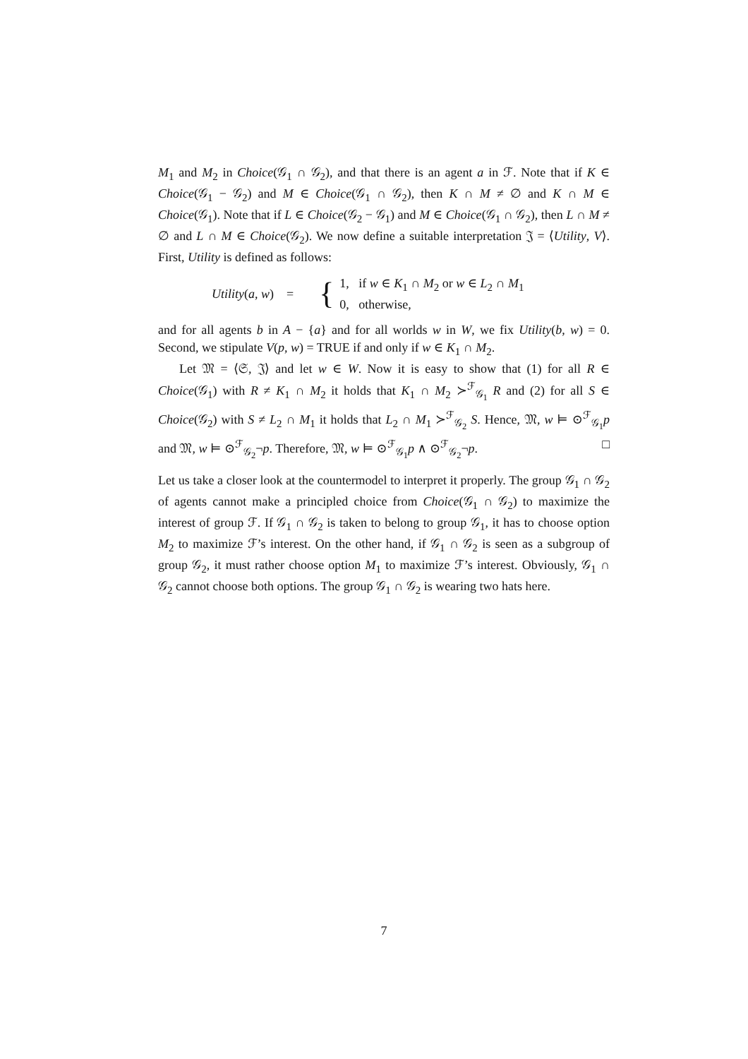M<sub>1</sub> and M<sub>2</sub> in Choice(𝒢<sub>1</sub> ∩ 𝒢<sub>2</sub>), and that there is an agent a in ℱ. Note that if K ∈ Choice(𝒢<sub>1</sub> − 𝒢<sub>2</sub>) and M ∈ Choice(𝒢<sub>1</sub> ∩ 𝒢<sub>2</sub>), then K ∩ M ≠ ∅ and K ∩ M ∈ Choice(𝒢<sub>1</sub>). Note that if L ∈ Choice(𝒢<sub>2</sub> − 𝒢<sub>1</sub>) and M ∈ Choice(𝒢<sub>1</sub> ∩ 𝒢<sub>2</sub>), then L ∩ M ≠ ∅ and L ∩ M ∈ Choice(𝒢<sub>2</sub>). We now define a suitable interpretation 𝔍 = ⟨Utility, V⟩. First, Utility is defined as follows:
Utility(a, w) = { 1, if w ∈ K<sub>1</sub> ∩ M<sub>2</sub> or w ∈ L<sub>2</sub> ∩ M<sub>1</sub>
0, otherwise,
and for all agents b in A − {a} and for all worlds w in W, we fix Utility(b, w) = 0. Second, we stipulate V(p, w) = TRUE if and only if w ∈ K<sub>1</sub> ∩ M<sub>2</sub>.
Let 𝔐 = ⟨𝔖, 𝔍⟩ and let w ∈ W. Now it is easy to show that (1) for all R ∈ Choice(𝒢<sub>1</sub>) with R ≠ K<sub>1</sub> ∩ M<sub>2</sub> it holds that K<sub>1</sub> ∩ M<sub>2</sub> ≻<sup>ℱ</sup><sub>𝒢<sub>1</sub></sub> R and (2) for all S ∈ Choice(𝒢<sub>2</sub>) with S ≠ L<sub>2</sub> ∩ M<sub>1</sub> it holds that L<sub>2</sub> ∩ M<sub>1</sub> ≻<sup>ℱ</sup><sub>𝒢<sub>2</sub></sub> S. Hence, 𝔐, w ⊨ ⊙<sup>ℱ</sup><sub>𝒢<sub>1</sub></sub>p and 𝔐, w ⊨ ⊙<sup>ℱ</sup><sub>𝒢<sub>2</sub></sub>¬p. Therefore, 𝔐, w ⊨ ⊙<sup>ℱ</sup><sub>𝒢<sub>1</sub></sub>p ∧ ⊙<sup>ℱ</sup><sub>𝒢<sub>2</sub></sub>¬p. □
Let us take a closer look at the countermodel to interpret it properly. The group 𝒢<sub>1</sub> ∩ 𝒢<sub>2</sub> of agents cannot make a principled choice from Choice(𝒢<sub>1</sub> ∩ 𝒢<sub>2</sub>) to maximize the interest of group ℱ. If 𝒢<sub>1</sub> ∩ 𝒢<sub>2</sub> is taken to belong to group 𝒢<sub>1</sub>, it has to choose option M<sub>2</sub> to maximize ℱ’s interest. On the other hand, if 𝒢<sub>1</sub> ∩ 𝒢<sub>2</sub> is seen as a subgroup of group 𝒢<sub>2</sub>, it must rather choose option M<sub>1</sub> to maximize ℱ’s interest. Obviously, 𝒢<sub>1</sub> ∩ 𝒢<sub>2</sub> cannot choose both options. The group 𝒢<sub>1</sub> ∩ 𝒢<sub>2</sub> is wearing two hats here.
7